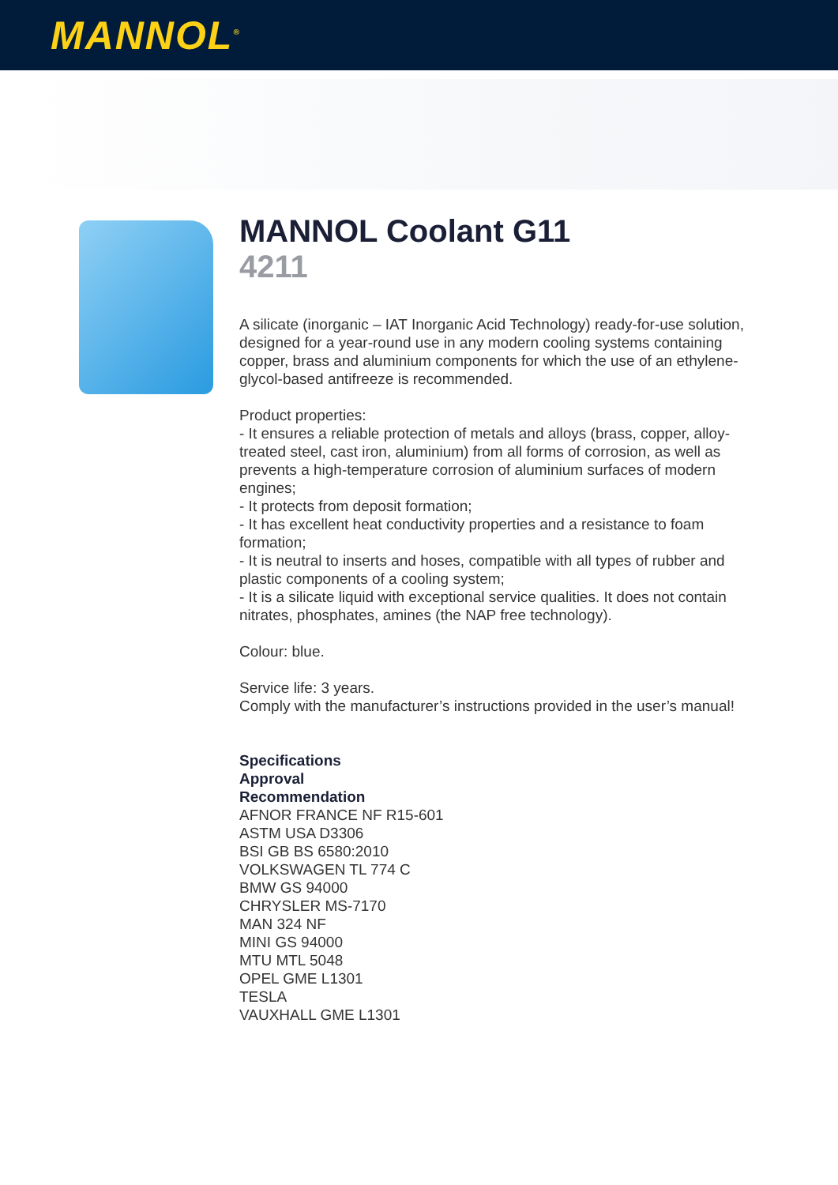MANNOL<sup>®</sup>
MANNOL Coolant G11
4211
A silicate (inorganic – IAT Inorganic Acid Technology) ready-for-use solution, designed for a year-round use in any modern cooling systems containing copper, brass and aluminium components for which the use of an ethylene-glycol-based antifreeze is recommended.
Product properties:
- It ensures a reliable protection of metals and alloys (brass, copper, alloy-treated steel, cast iron, aluminium) from all forms of corrosion, as well as prevents a high-temperature corrosion of aluminium surfaces of modern engines;
- It protects from deposit formation;
- It has excellent heat conductivity properties and a resistance to foam formation;
- It is neutral to inserts and hoses, compatible with all types of rubber and plastic components of a cooling system;
- It is a silicate liquid with exceptional service qualities. It does not contain nitrates, phosphates, amines (the NAP free technology).
Colour: blue.
Service life: 3 years.
Comply with the manufacturer’s instructions provided in the user’s manual!
Specifications
Approval
Recommendation
AFNOR FRANCE NF R15-601
ASTM USA D3306
BSI GB BS 6580:2010
VOLKSWAGEN TL 774 C
BMW GS 94000
CHRYSLER MS-7170
MAN 324 NF
MINI GS 94000
MTU MTL 5048
OPEL GME L1301
TESLA
VAUXHALL GME L1301